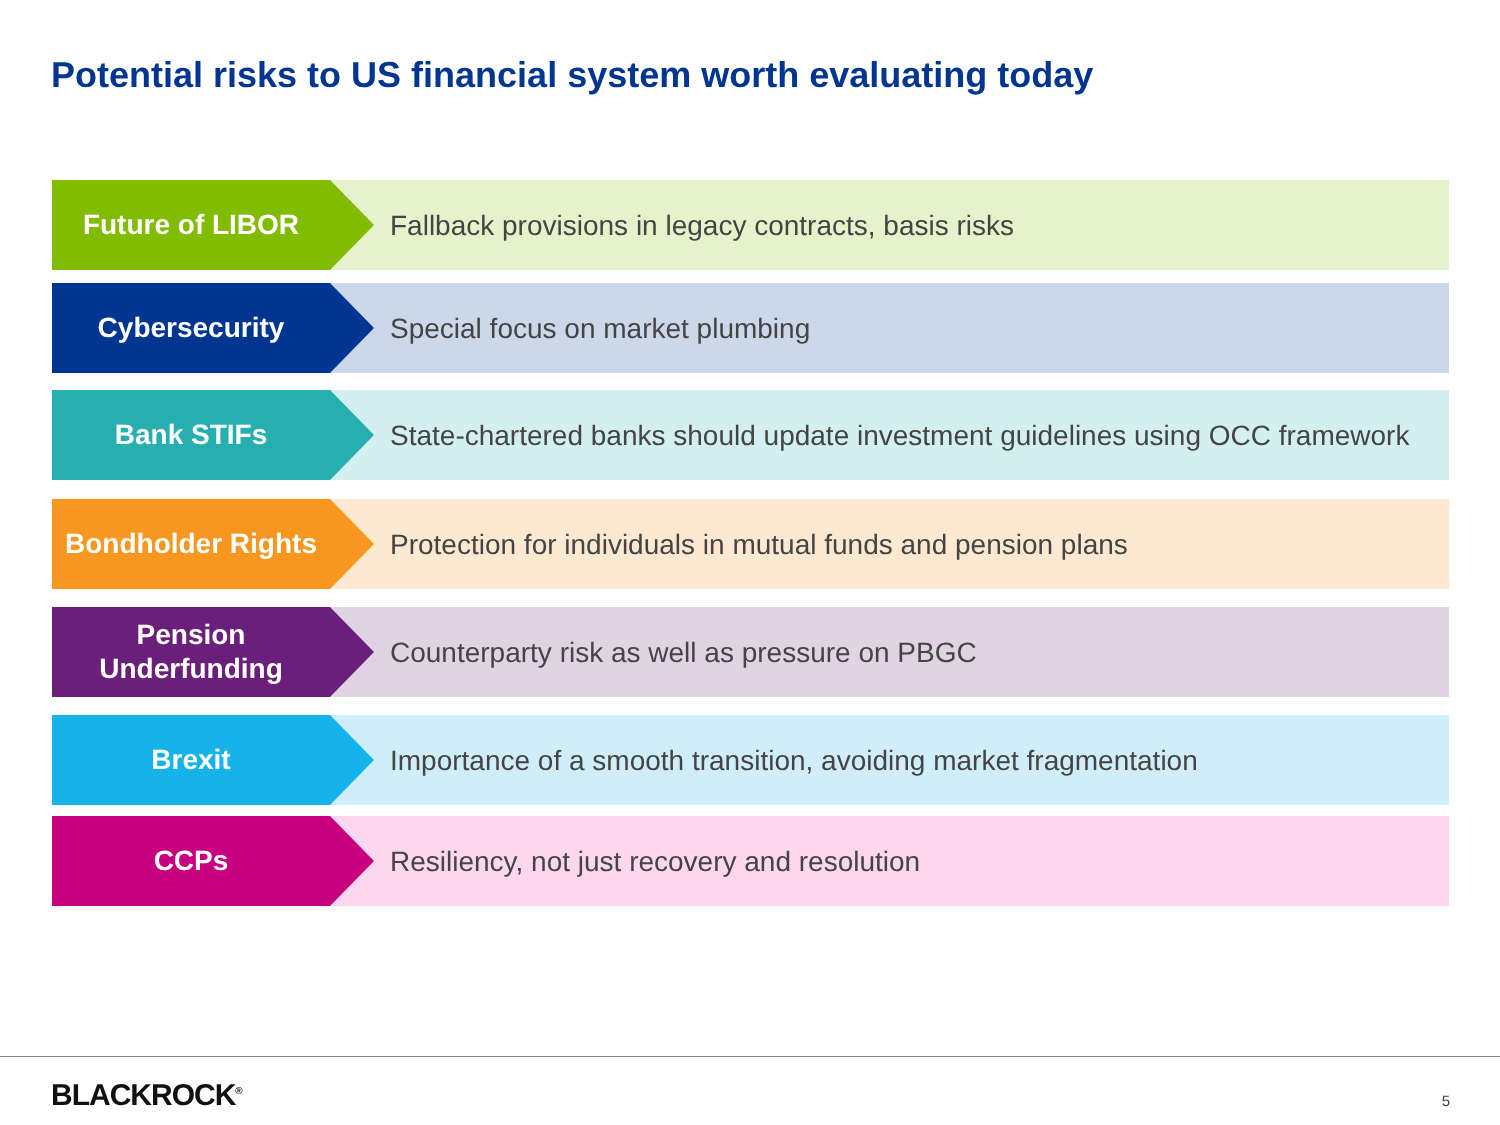Potential risks to US financial system worth evaluating today
Future of LIBOR
Fallback provisions in legacy contracts, basis risks
Cybersecurity
Special focus on market plumbing
Bank STIFs
State-chartered banks should update investment guidelines using OCC framework
Bondholder Rights
Protection for individuals in mutual funds and pension plans
Pension
Underfunding
Counterparty risk as well as pressure on PBGC
Brexit
Importance of a smooth transition, avoiding market fragmentation
CCPs
Resiliency, not just recovery and resolution
BLACKROCK<sup>®</sup> 5